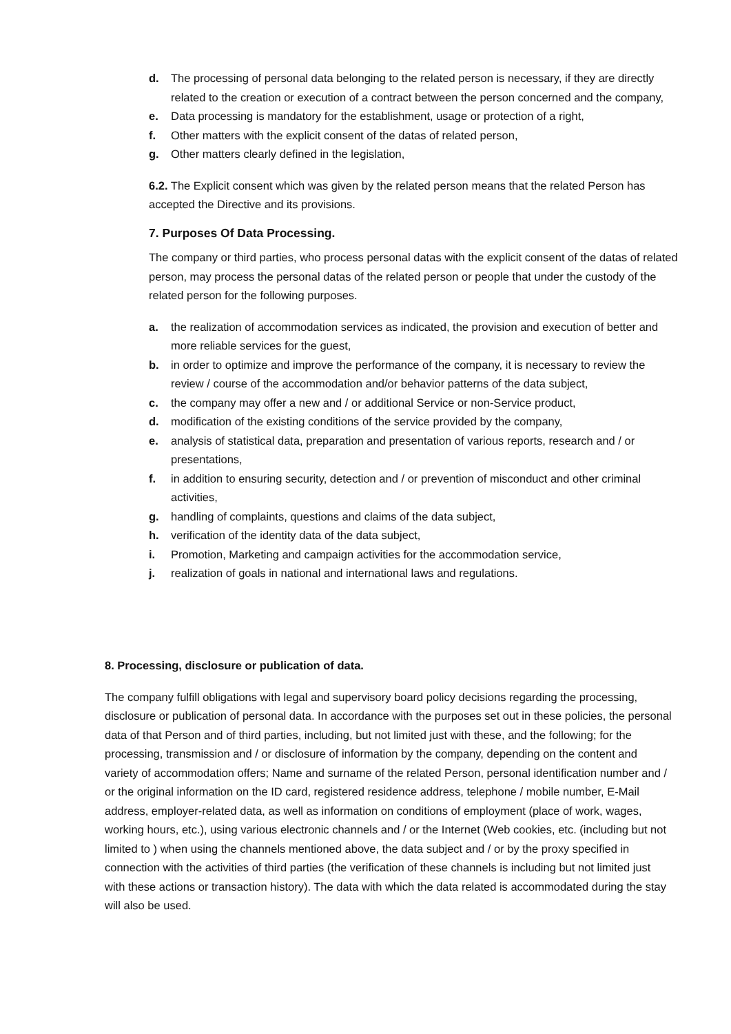d. The processing of personal data belonging to the related person is necessary, if they are directly related to the creation or execution of a contract between the person concerned and the company,
e. Data processing is mandatory for the establishment, usage or protection of a right,
f. Other matters with the explicit consent of the datas of related person,
g. Other matters clearly defined in the legislation,
6.2. The Explicit consent which was given by the related person means that the related Person has accepted the Directive and its provisions.
7. Purposes Of Data Processing.
The company or third parties, who process personal datas with the explicit consent of the datas of related person, may process the personal datas of the related person or people that under the custody of the related person for the following purposes.
a. the realization of accommodation services as indicated, the provision and execution of better and more reliable services for the guest,
b. in order to optimize and improve the performance of the company, it is necessary to review the review / course of the accommodation and/or behavior patterns of the data subject,
c. the company may offer a new and / or additional Service or non-Service product,
d. modification of the existing conditions of the service provided by the company,
e. analysis of statistical data, preparation and presentation of various reports, research and / or presentations,
f. in addition to ensuring security, detection and / or prevention of misconduct and other criminal activities,
g. handling of complaints, questions and claims of the data subject,
h. verification of the identity data of the data subject,
i. Promotion, Marketing and campaign activities for the accommodation service,
j. realization of goals in national and international laws and regulations.
8. Processing, disclosure or publication of data.
The company fulfill obligations with legal and supervisory board policy decisions regarding the processing, disclosure or publication of personal data. In accordance with the purposes set out in these policies, the personal data of that Person and of third parties, including, but not limited just with these, and the following; for the processing, transmission and / or disclosure of information by the company, depending on the content and variety of accommodation offers; Name and surname of the related Person, personal identification number and / or the original information on the ID card, registered residence address, telephone / mobile number, E-Mail address, employer-related data, as well as information on conditions of employment (place of work, wages, working hours, etc.), using various electronic channels and / or the Internet (Web cookies, etc. (including but not limited to ) when using the channels mentioned above, the data subject and / or by the proxy specified in connection with the activities of third parties (the verification of these channels is including but not limited just with these actions or transaction history). The data with which the data related is accommodated during the stay will also be used.